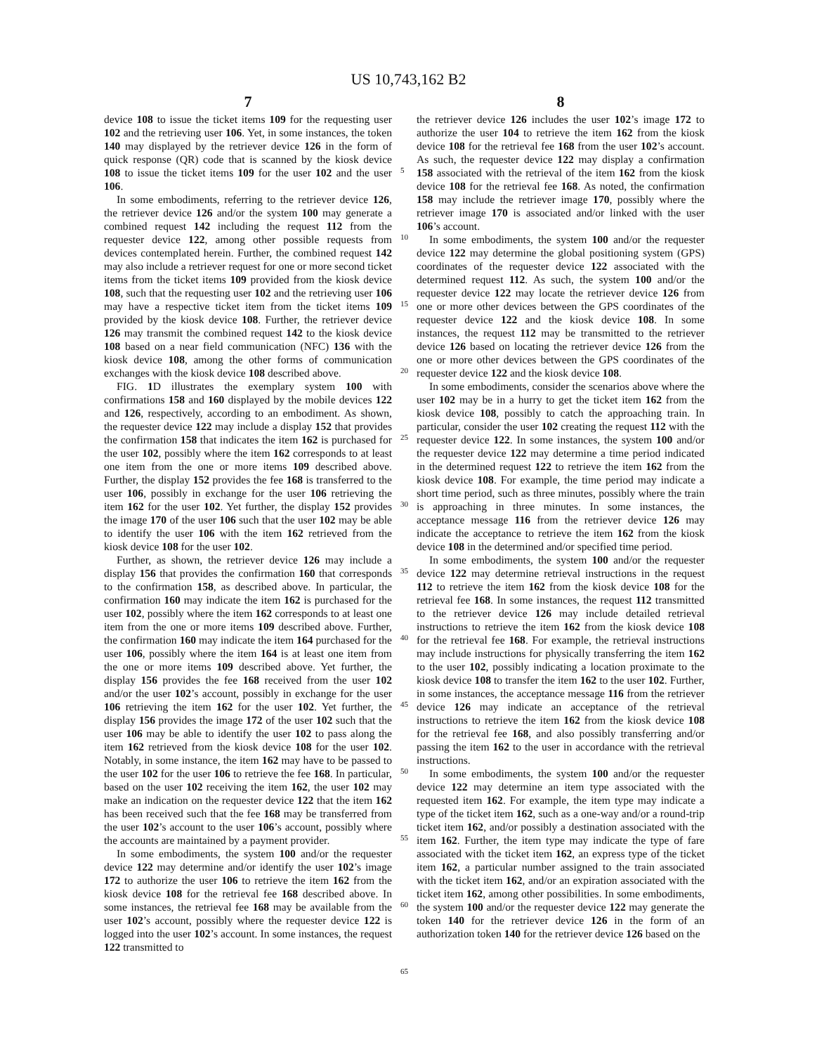US 10,743,162 B2
7
device 108 to issue the ticket items 109 for the requesting user 102 and the retrieving user 106. Yet, in some instances, the token 140 may displayed by the retriever device 126 in the form of quick response (QR) code that is scanned by the kiosk device 108 to issue the ticket items 109 for the user 102 and the user 106.
In some embodiments, referring to the retriever device 126, the retriever device 126 and/or the system 100 may generate a combined request 142 including the request 112 from the requester device 122, among other possible requests from devices contemplated herein. Further, the combined request 142 may also include a retriever request for one or more second ticket items from the ticket items 109 provided from the kiosk device 108, such that the requesting user 102 and the retrieving user 106 may have a respective ticket item from the ticket items 109 provided by the kiosk device 108. Further, the retriever device 126 may transmit the combined request 142 to the kiosk device 108 based on a near field communication (NFC) 136 with the kiosk device 108, among the other forms of communication exchanges with the kiosk device 108 described above.
FIG. 1 D illustrates the exemplary system 100 with confirmations 158 and 160 displayed by the mobile devices 122 and 126, respectively, according to an embodiment. As shown, the requester device 122 may include a display 152 that provides the confirmation 158 that indicates the item 162 is purchased for the user 102, possibly where the item 162 corresponds to at least one item from the one or more items 109 described above. Further, the display 152 provides the fee 168 is transferred to the user 106, possibly in exchange for the user 106 retrieving the item 162 for the user 102. Yet further, the display 152 provides the image 170 of the user 106 such that the user 102 may be able to identify the user 106 with the item 162 retrieved from the kiosk device 108 for the user 102.
Further, as shown, the retriever device 126 may include a display 156 that provides the confirmation 160 that corresponds to the confirmation 158, as described above. In particular, the confirmation 160 may indicate the item 162 is purchased for the user 102, possibly where the item 162 corresponds to at least one item from the one or more items 109 described above. Further, the confirmation 160 may indicate the item 164 purchased for the user 106, possibly where the item 164 is at least one item from the one or more items 109 described above. Yet further, the display 156 provides the fee 168 received from the user 102 and/or the user 102’s account, possibly in exchange for the user 106 retrieving the item 162 for the user 102. Yet further, the display 156 provides the image 172 of the user 102 such that the user 106 may be able to identify the user 102 to pass along the item 162 retrieved from the kiosk device 108 for the user 102. Notably, in some instance, the item 162 may have to be passed to the user 102 for the user 106 to retrieve the fee 168. In particular, based on the user 102 receiving the item 162, the user 102 may make an indication on the requester device 122 that the item 162 has been received such that the fee 168 may be transferred from the user 102’s account to the user 106’s account, possibly where the accounts are maintained by a payment provider.
In some embodiments, the system 100 and/or the requester device 122 may determine and/or identify the user 102’s image 172 to authorize the user 106 to retrieve the item 162 from the kiosk device 108 for the retrieval fee 168 described above. In some instances, the retrieval fee 168 may be available from the user 102’s account, possibly where the requester device 122 is logged into the user 102’s account. In some instances, the request 122 transmitted to
8
the retriever device 126 includes the user 102’s image 172 to authorize the user 104 to retrieve the item 162 from the kiosk device 108 for the retrieval fee 168 from the user 102’s account. As such, the requester device 122 may display a confirmation 158 associated with the retrieval of the item 162 from the kiosk device 108 for the retrieval fee 168. As noted, the confirmation 158 may include the retriever image 170, possibly where the retriever image 170 is associated and/or linked with the user 106’s account.
In some embodiments, the system 100 and/or the requester device 122 may determine the global positioning system (GPS) coordinates of the requester device 122 associated with the determined request 112. As such, the system 100 and/or the requester device 122 may locate the retriever device 126 from one or more other devices between the GPS coordinates of the requester device 122 and the kiosk device 108. In some instances, the request 112 may be transmitted to the retriever device 126 based on locating the retriever device 126 from the one or more other devices between the GPS coordinates of the requester device 122 and the kiosk device 108.
In some embodiments, consider the scenarios above where the user 102 may be in a hurry to get the ticket item 162 from the kiosk device 108, possibly to catch the approaching train. In particular, consider the user 102 creating the request 112 with the requester device 122. In some instances, the system 100 and/or the requester device 122 may determine a time period indicated in the determined request 122 to retrieve the item 162 from the kiosk device 108. For example, the time period may indicate a short time period, such as three minutes, possibly where the train is approaching in three minutes. In some instances, the acceptance message 116 from the retriever device 126 may indicate the acceptance to retrieve the item 162 from the kiosk device 108 in the determined and/or specified time period.
In some embodiments, the system 100 and/or the requester device 122 may determine retrieval instructions in the request 112 to retrieve the item 162 from the kiosk device 108 for the retrieval fee 168. In some instances, the request 112 transmitted to the retriever device 126 may include detailed retrieval instructions to retrieve the item 162 from the kiosk device 108 for the retrieval fee 168. For example, the retrieval instructions may include instructions for physically transferring the item 162 to the user 102, possibly indicating a location proximate to the kiosk device 108 to transfer the item 162 to the user 102. Further, in some instances, the acceptance message 116 from the retriever device 126 may indicate an acceptance of the retrieval instructions to retrieve the item 162 from the kiosk device 108 for the retrieval fee 168, and also possibly transferring and/or passing the item 162 to the user in accordance with the retrieval instructions.
In some embodiments, the system 100 and/or the requester device 122 may determine an item type associated with the requested item 162. For example, the item type may indicate a type of the ticket item 162, such as a one-way and/or a round-trip ticket item 162, and/or possibly a destination associated with the item 162. Further, the item type may indicate the type of fare associated with the ticket item 162, an express type of the ticket item 162, a particular number assigned to the train associated with the ticket item 162, and/or an expiration associated with the ticket item 162, among other possibilities. In some embodiments, the system 100 and/or the requester device 122 may generate the token 140 for the retriever device 126 in the form of an authorization token 140 for the retriever device 126 based on the
5
10
15
20
25
30
35
40
45
50
55
60
65